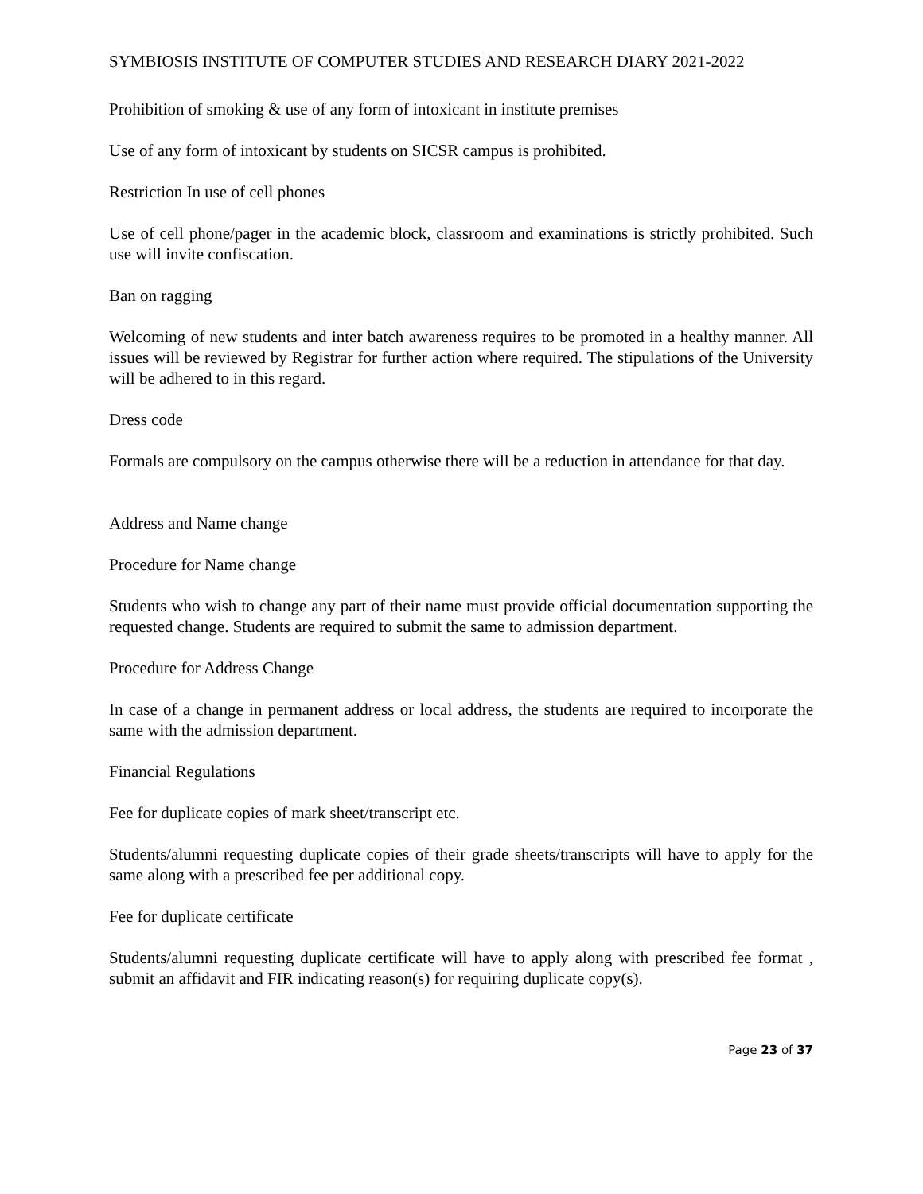SYMBIOSIS INSTITUTE OF COMPUTER STUDIES AND RESEARCH DIARY 2021-2022
Prohibition of smoking & use of any form of intoxicant in institute premises
Use of any form of intoxicant by students on SICSR campus is prohibited.
Restriction In use of cell phones
Use of cell phone/pager in the academic block, classroom and examinations is strictly prohibited. Such use will invite confiscation.
Ban on ragging
Welcoming of new students and inter batch awareness requires to be promoted in a healthy manner. All issues will be reviewed by Registrar for further action where required. The stipulations of the University will be adhered to in this regard.
Dress code
Formals are compulsory on the campus otherwise there will be a reduction in attendance for that day.
Address and Name change
Procedure for Name change
Students who wish to change any part of their name must provide official documentation supporting the requested change. Students are required to submit the same to admission department.
Procedure for Address Change
In case of a change in permanent address or local address, the students are required to incorporate the same with the admission department.
Financial Regulations
Fee for duplicate copies of mark sheet/transcript etc.
Students/alumni requesting duplicate copies of their grade sheets/transcripts will have to apply for the same along with a prescribed fee per additional copy.
Fee for duplicate certificate
Students/alumni requesting duplicate certificate will have to apply along with prescribed fee format , submit an affidavit and FIR indicating reason(s) for requiring duplicate copy(s).
Page 23 of 37